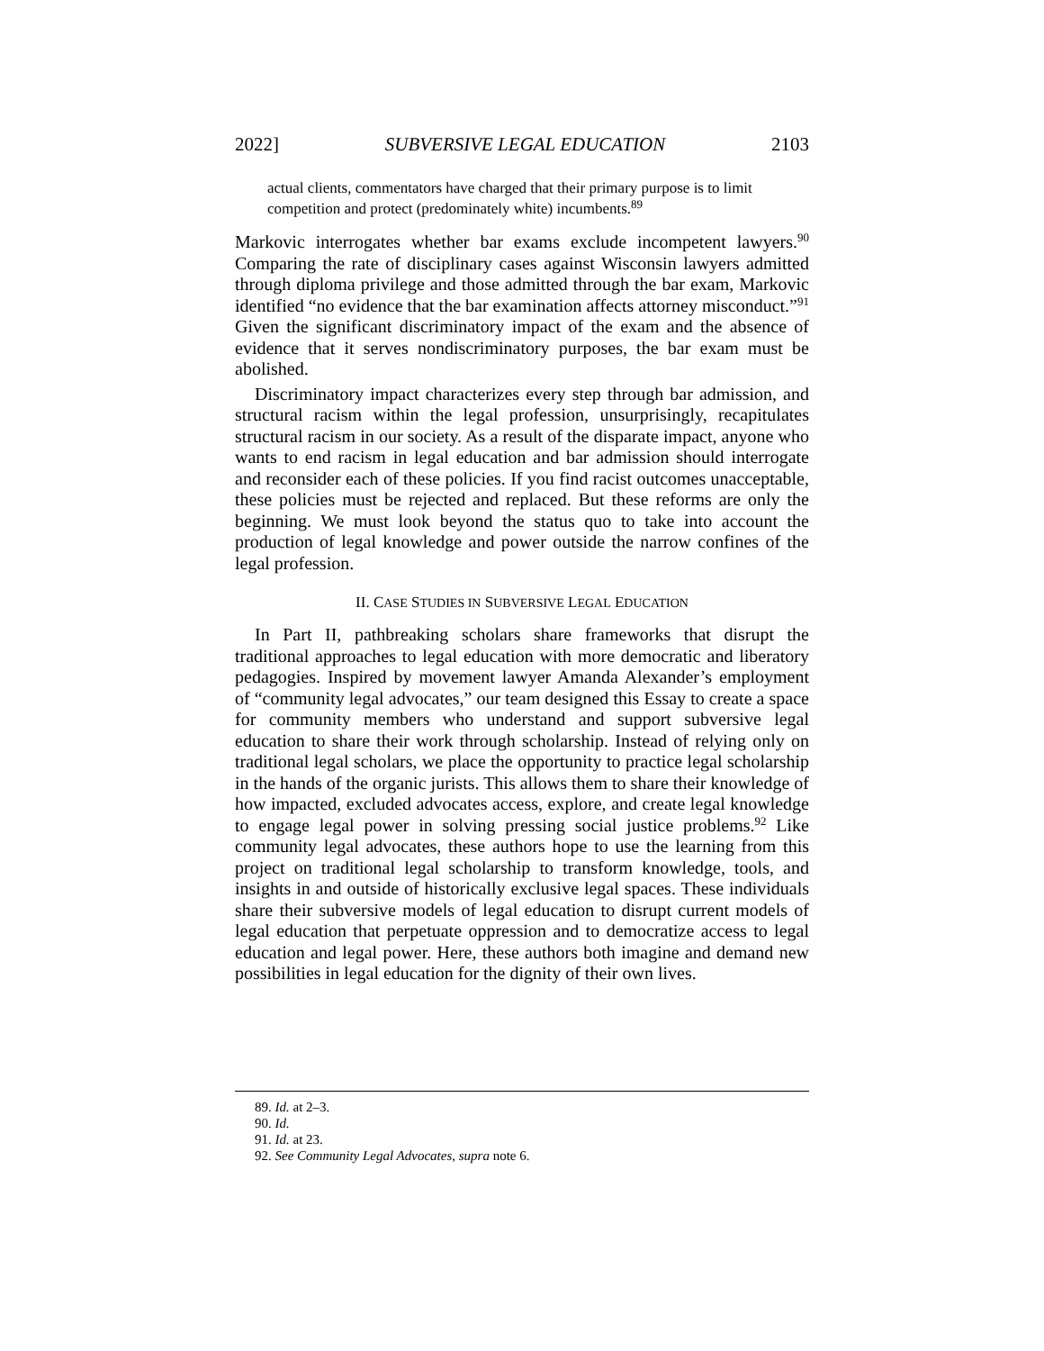2022] SUBVERSIVE LEGAL EDUCATION 2103
actual clients, commentators have charged that their primary purpose is to limit competition and protect (predominately white) incumbents.<sup>89</sup>
Markovic interrogates whether bar exams exclude incompetent lawyers.<sup>90</sup> Comparing the rate of disciplinary cases against Wisconsin lawyers admitted through diploma privilege and those admitted through the bar exam, Markovic identified “no evidence that the bar examination affects attorney misconduct.”<sup>91</sup> Given the significant discriminatory impact of the exam and the absence of evidence that it serves nondiscriminatory purposes, the bar exam must be abolished.
Discriminatory impact characterizes every step through bar admission, and structural racism within the legal profession, unsurprisingly, recapitulates structural racism in our society. As a result of the disparate impact, anyone who wants to end racism in legal education and bar admission should interrogate and reconsider each of these policies. If you find racist outcomes unacceptable, these policies must be rejected and replaced. But these reforms are only the beginning. We must look beyond the status quo to take into account the production of legal knowledge and power outside the narrow confines of the legal profession.
II. CASE STUDIES IN SUBVERSIVE LEGAL EDUCATION
In Part II, pathbreaking scholars share frameworks that disrupt the traditional approaches to legal education with more democratic and liberatory pedagogies. Inspired by movement lawyer Amanda Alexander’s employment of “community legal advocates,” our team designed this Essay to create a space for community members who understand and support subversive legal education to share their work through scholarship. Instead of relying only on traditional legal scholars, we place the opportunity to practice legal scholarship in the hands of the organic jurists. This allows them to share their knowledge of how impacted, excluded advocates access, explore, and create legal knowledge to engage legal power in solving pressing social justice problems.<sup>92</sup> Like community legal advocates, these authors hope to use the learning from this project on traditional legal scholarship to transform knowledge, tools, and insights in and outside of historically exclusive legal spaces. These individuals share their subversive models of legal education to disrupt current models of legal education that perpetuate oppression and to democratize access to legal education and legal power. Here, these authors both imagine and demand new possibilities in legal education for the dignity of their own lives.
89. Id. at 2–3.
90. Id.
91. Id. at 23.
92. See Community Legal Advocates, supra note 6.